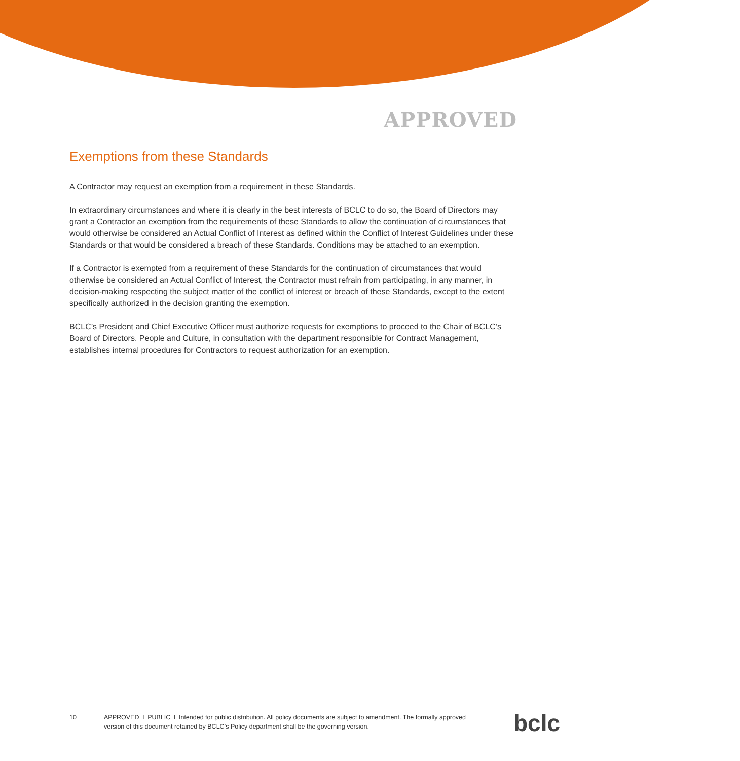APPROVED
Exemptions from these Standards
A Contractor may request an exemption from a requirement in these Standards.
In extraordinary circumstances and where it is clearly in the best interests of BCLC to do so, the Board of Directors may grant a Contractor an exemption from the requirements of these Standards to allow the continuation of circumstances that would otherwise be considered an Actual Conflict of Interest as defined within the Conflict of Interest Guidelines under these Standards or that would be considered a breach of these Standards. Conditions may be attached to an exemption.
If a Contractor is exempted from a requirement of these Standards for the continuation of circumstances that would otherwise be considered an Actual Conflict of Interest, the Contractor must refrain from participating, in any manner, in decision-making respecting the subject matter of the conflict of interest or breach of these Standards, except to the extent specifically authorized in the decision granting the exemption.
BCLC’s President and Chief Executive Officer must authorize requests for exemptions to proceed to the Chair of BCLC’s Board of Directors. People and Culture, in consultation with the department responsible for Contract Management, establishes internal procedures for Contractors to request authorization for an exemption.
10 APPROVED l PUBLIC l Intended for public distribution. All policy documents are subject to amendment. The formally approved version of this document retained by BCLC’s Policy department shall be the governing version.
bclc